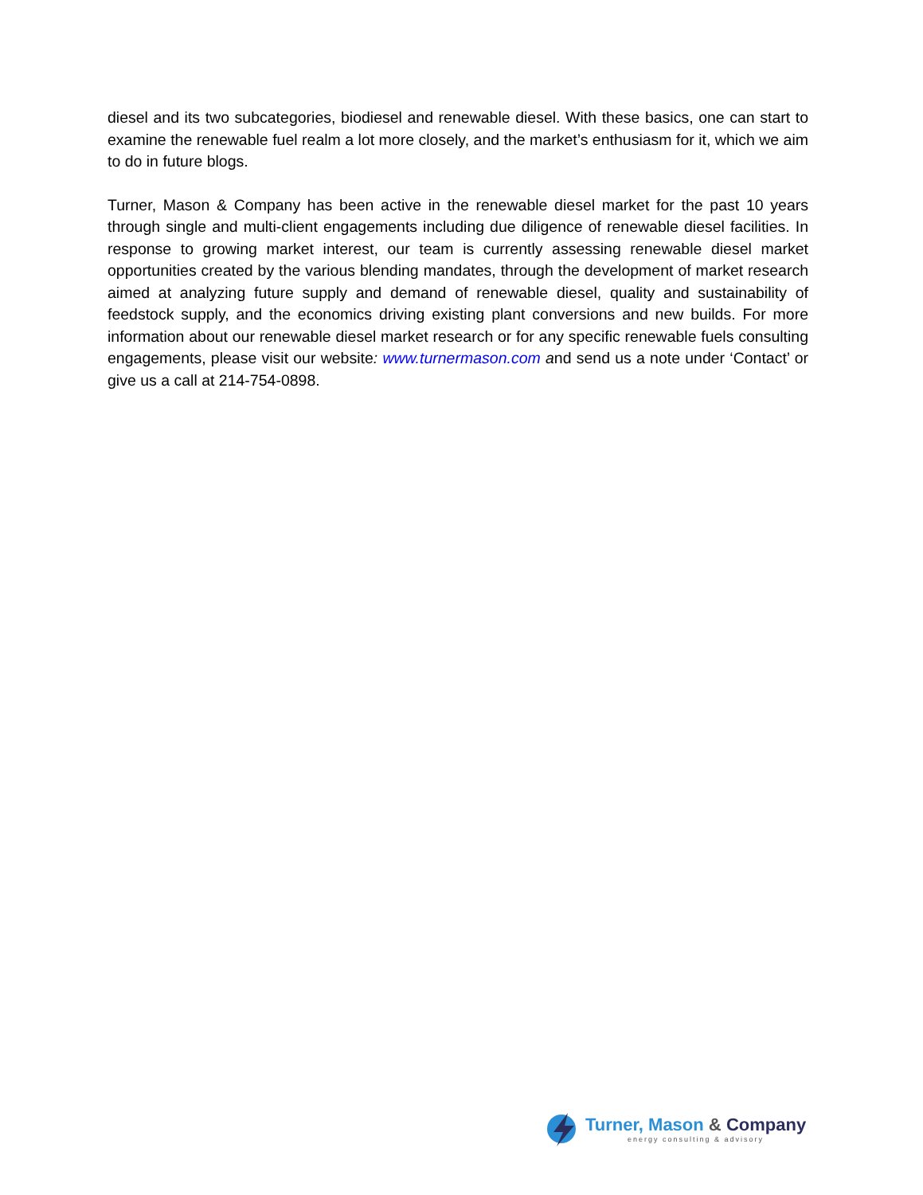diesel and its two subcategories, biodiesel and renewable diesel. With these basics, one can start to examine the renewable fuel realm a lot more closely, and the market’s enthusiasm for it, which we aim to do in future blogs.
Turner, Mason & Company has been active in the renewable diesel market for the past 10 years through single and multi-client engagements including due diligence of renewable diesel facilities. In response to growing market interest, our team is currently assessing renewable diesel market opportunities created by the various blending mandates, through the development of market research aimed at analyzing future supply and demand of renewable diesel, quality and sustainability of feedstock supply, and the economics driving existing plant conversions and new builds. For more information about our renewable diesel market research or for any specific renewable fuels consulting engagements, please visit our website: www.turnermason.com and send us a note under ‘Contact’ or give us a call at 214-754-0898.
Turner, Mason & Company
energy consulting & advisory